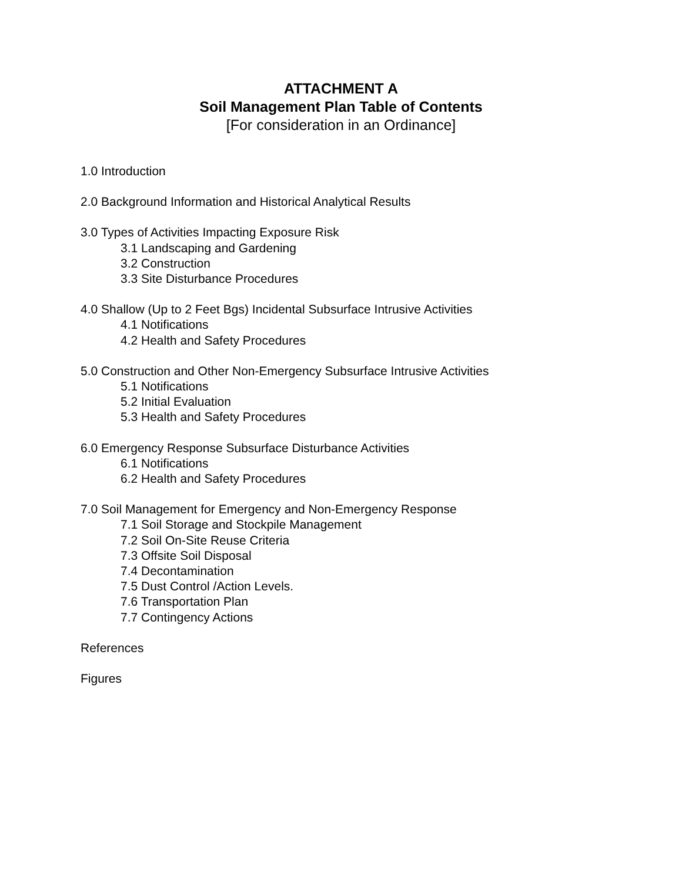ATTACHMENT A
Soil Management Plan Table of Contents
[For consideration in an Ordinance]
1.0 Introduction
2.0 Background Information and Historical Analytical Results
3.0 Types of Activities Impacting Exposure Risk
3.1 Landscaping and Gardening
3.2 Construction
3.3 Site Disturbance Procedures
4.0 Shallow (Up to 2 Feet Bgs) Incidental Subsurface Intrusive Activities
4.1 Notifications
4.2 Health and Safety Procedures
5.0 Construction and Other Non-Emergency Subsurface Intrusive Activities
5.1 Notifications
5.2 Initial Evaluation
5.3 Health and Safety Procedures
6.0 Emergency Response Subsurface Disturbance Activities
6.1 Notifications
6.2 Health and Safety Procedures
7.0 Soil Management for Emergency and Non-Emergency Response
7.1 Soil Storage and Stockpile Management
7.2 Soil On-Site Reuse Criteria
7.3 Offsite Soil Disposal
7.4 Decontamination
7.5 Dust Control /Action Levels.
7.6 Transportation Plan
7.7 Contingency Actions
References
Figures